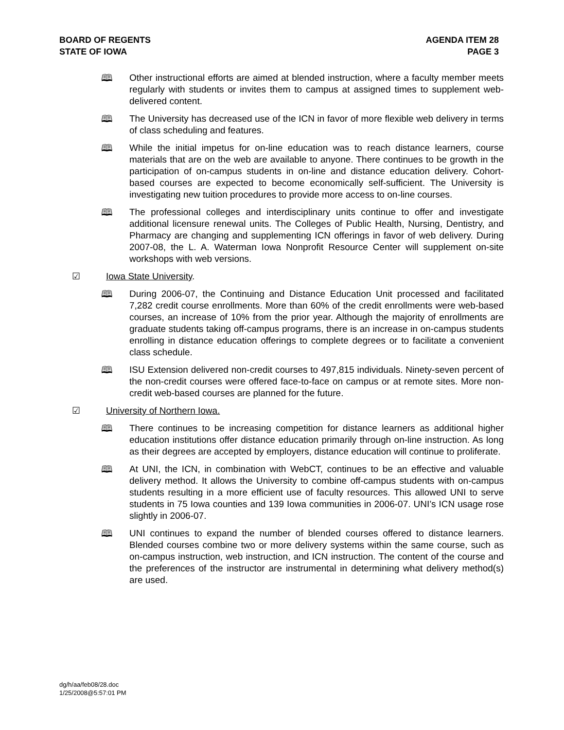BOARD OF REGENTS
STATE OF IOWA
AGENDA ITEM 28
PAGE 3
🕮 Other instructional efforts are aimed at blended instruction, where a faculty member meets regularly with students or invites them to campus at assigned times to supplement web-delivered content.
🕮 The University has decreased use of the ICN in favor of more flexible web delivery in terms of class scheduling and features.
🕮 While the initial impetus for on-line education was to reach distance learners, course materials that are on the web are available to anyone. There continues to be growth in the participation of on-campus students in on-line and distance education delivery. Cohort-based courses are expected to become economically self-sufficient. The University is investigating new tuition procedures to provide more access to on-line courses.
🕮 The professional colleges and interdisciplinary units continue to offer and investigate additional licensure renewal units. The Colleges of Public Health, Nursing, Dentistry, and Pharmacy are changing and supplementing ICN offerings in favor of web delivery. During 2007-08, the L. A. Waterman Iowa Nonprofit Resource Center will supplement on-site workshops with web versions.
☑ Iowa State University.
🕮 During 2006-07, the Continuing and Distance Education Unit processed and facilitated 7,282 credit course enrollments. More than 60% of the credit enrollments were web-based courses, an increase of 10% from the prior year. Although the majority of enrollments are graduate students taking off-campus programs, there is an increase in on-campus students enrolling in distance education offerings to complete degrees or to facilitate a convenient class schedule.
🕮 ISU Extension delivered non-credit courses to 497,815 individuals. Ninety-seven percent of the non-credit courses were offered face-to-face on campus or at remote sites. More non-credit web-based courses are planned for the future.
☑ University of Northern Iowa.
🕮 There continues to be increasing competition for distance learners as additional higher education institutions offer distance education primarily through on-line instruction. As long as their degrees are accepted by employers, distance education will continue to proliferate.
🕮 At UNI, the ICN, in combination with WebCT, continues to be an effective and valuable delivery method. It allows the University to combine off-campus students with on-campus students resulting in a more efficient use of faculty resources. This allowed UNI to serve students in 75 Iowa counties and 139 Iowa communities in 2006-07. UNI’s ICN usage rose slightly in 2006-07.
🕮 UNI continues to expand the number of blended courses offered to distance learners. Blended courses combine two or more delivery systems within the same course, such as on-campus instruction, web instruction, and ICN instruction. The content of the course and the preferences of the instructor are instrumental in determining what delivery method(s) are used.
dg/h/aa/feb08/28.doc
1/25/2008@5:57:01 PM